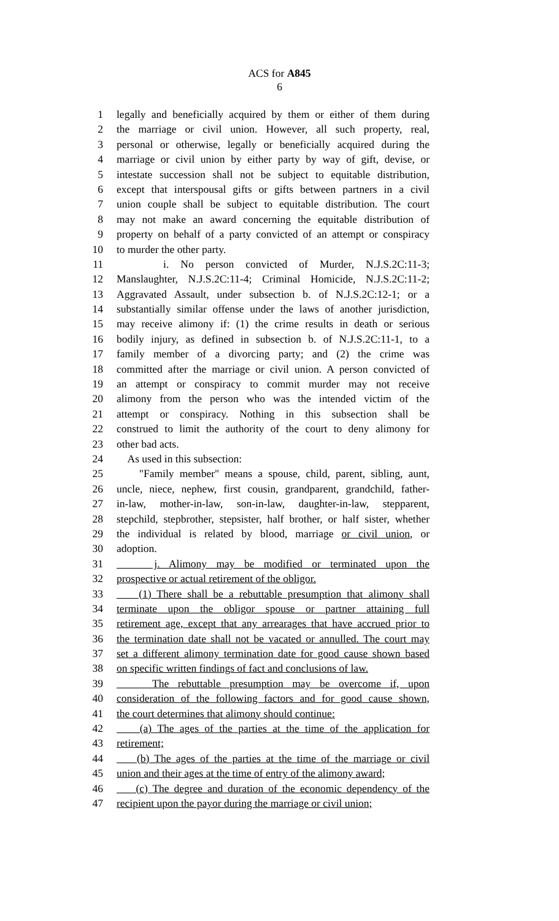ACS for A845
6
1 legally and beneficially acquired by them or either of them during
2 the marriage or civil union. However, all such property, real,
3 personal or otherwise, legally or beneficially acquired during the
4 marriage or civil union by either party by way of gift, devise, or
5 intestate succession shall not be subject to equitable distribution,
6 except that interspousal gifts or gifts between partners in a civil
7 union couple shall be subject to equitable distribution. The court
8 may not make an award concerning the equitable distribution of
9 property on behalf of a party convicted of an attempt or conspiracy
10 to murder the other party.
11 i. No person convicted of Murder, N.J.S.2C:11-3;
12 Manslaughter, N.J.S.2C:11-4; Criminal Homicide, N.J.S.2C:11-2;
13 Aggravated Assault, under subsection b. of N.J.S.2C:12-1; or a
14 substantially similar offense under the laws of another jurisdiction,
15 may receive alimony if: (1) the crime results in death or serious
16 bodily injury, as defined in subsection b. of N.J.S.2C:11-1, to a
17 family member of a divorcing party; and (2) the crime was
18 committed after the marriage or civil union. A person convicted of
19 an attempt or conspiracy to commit murder may not receive
20 alimony from the person who was the intended victim of the
21 attempt or conspiracy. Nothing in this subsection shall be
22 construed to limit the authority of the court to deny alimony for
23 other bad acts.
24 As used in this subsection:
25 "Family member" means a spouse, child, parent, sibling, aunt,
26 uncle, niece, nephew, first cousin, grandparent, grandchild, father-
27 in-law, mother-in-law, son-in-law, daughter-in-law, stepparent,
28 stepchild, stepbrother, stepsister, half brother, or half sister, whether
29 the individual is related by blood, marriage or civil union, or
30 adoption.
31 j. Alimony may be modified or terminated upon the
32 prospective or actual retirement of the obligor.
33 (1) There shall be a rebuttable presumption that alimony shall
34 terminate upon the obligor spouse or partner attaining full
35 retirement age, except that any arrearages that have accrued prior to
36 the termination date shall not be vacated or annulled. The court may
37 set a different alimony termination date for good cause shown based
38 on specific written findings of fact and conclusions of law.
39 The rebuttable presumption may be overcome if, upon
40 consideration of the following factors and for good cause shown,
41 the court determines that alimony should continue:
42 (a) The ages of the parties at the time of the application for
43 retirement;
44 (b) The ages of the parties at the time of the marriage or civil
45 union and their ages at the time of entry of the alimony award;
46 (c) The degree and duration of the economic dependency of the
47 recipient upon the payor during the marriage or civil union;